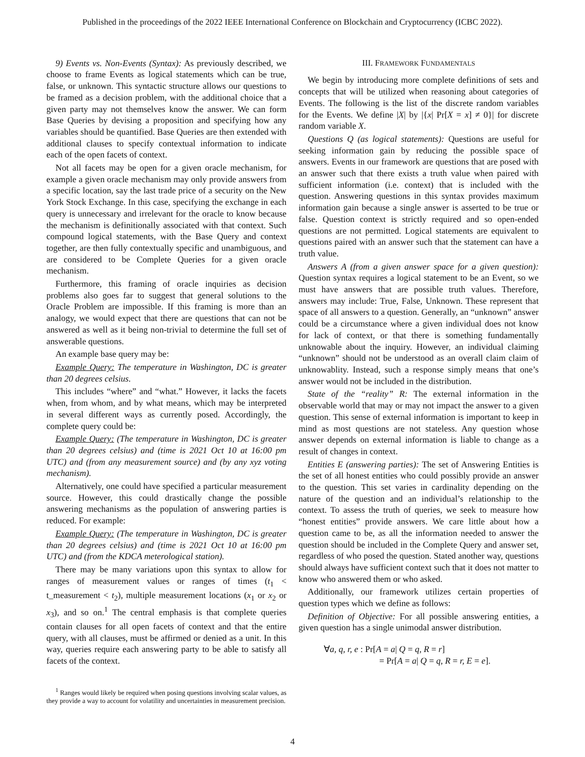Published in the proceedings of the 2022 IEEE International Conference on Blockchain and Cryptocurrency (ICBC 2022).
9) Events vs. Non-Events (Syntax): As previously described, we choose to frame Events as logical statements which can be true, false, or unknown. This syntactic structure allows our questions to be framed as a decision problem, with the additional choice that a given party may not themselves know the answer. We can form Base Queries by devising a proposition and specifying how any variables should be quantified. Base Queries are then extended with additional clauses to specify contextual information to indicate each of the open facets of context.
Not all facets may be open for a given oracle mechanism, for example a given oracle mechanism may only provide answers from a specific location, say the last trade price of a security on the New York Stock Exchange. In this case, specifying the exchange in each query is unnecessary and irrelevant for the oracle to know because the mechanism is definitionally associated with that context. Such compound logical statements, with the Base Query and context together, are then fully contextually specific and unambiguous, and are considered to be Complete Queries for a given oracle mechanism.
Furthermore, this framing of oracle inquiries as decision problems also goes far to suggest that general solutions to the Oracle Problem are impossible. If this framing is more than an analogy, we would expect that there are questions that can not be answered as well as it being non-trivial to determine the full set of answerable questions.
An example base query may be:
Example Query: The temperature in Washington, DC is greater than 20 degrees celsius.
This includes “where” and “what.” However, it lacks the facets when, from whom, and by what means, which may be interpreted in several different ways as currently posed. Accordingly, the complete query could be:
Example Query: (The temperature in Washington, DC is greater than 20 degrees celsius) and (time is 2021 Oct 10 at 16:00 pm UTC) and (from any measurement source) and (by any xyz voting mechanism).
Alternatively, one could have specified a particular measurement source. However, this could drastically change the possible answering mechanisms as the population of answering parties is reduced. For example:
Example Query: (The temperature in Washington, DC is greater than 20 degrees celsius) and (time is 2021 Oct 10 at 16:00 pm UTC) and (from the KDCA meterological station).
There may be many variations upon this syntax to allow for ranges of measurement values or ranges of times (t<sub>1</sub> < t_measurement < t<sub>2</sub>), multiple measurement locations (x<sub>1</sub> or x<sub>2</sub> or x<sub>3</sub>), and so on.<sup>1</sup> The central emphasis is that complete queries contain clauses for all open facets of context and that the entire query, with all clauses, must be affirmed or denied as a unit. In this way, queries require each answering party to be able to satisfy all facets of the context.
<sup>1</sup> Ranges would likely be required when posing questions involving scalar values, as they provide a way to account for volatility and uncertainties in measurement precision.
III. FRAMEWORK FUNDAMENTALS
We begin by introducing more complete definitions of sets and concepts that will be utilized when reasoning about categories of Events. The following is the list of the discrete random variables for the Events. We define |X| by |{x| Pr[X = x] ≠ 0}| for discrete random variable X.
Questions Q (as logical statements): Questions are useful for seeking information gain by reducing the possible space of answers. Events in our framework are questions that are posed with an answer such that there exists a truth value when paired with sufficient information (i.e. context) that is included with the question. Answering questions in this syntax provides maximum information gain because a single answer is asserted to be true or false. Question context is strictly required and so open-ended questions are not permitted. Logical statements are equivalent to questions paired with an answer such that the statement can have a truth value.
Answers A (from a given answer space for a given question): Question syntax requires a logical statement to be an Event, so we must have answers that are possible truth values. Therefore, answers may include: True, False, Unknown. These represent that space of all answers to a question. Generally, an “unknown” answer could be a circumstance where a given individual does not know for lack of context, or that there is something fundamentally unknowable about the inquiry. However, an individual claiming “unknown” should not be understood as an overall claim claim of unknowablity. Instead, such a response simply means that one’s answer would not be included in the distribution.
State of the “reality” R: The external information in the observable world that may or may not impact the answer to a given question. This sense of external information is important to keep in mind as most questions are not stateless. Any question whose answer depends on external information is liable to change as a result of changes in context.
Entities E (answering parties): The set of Answering Entities is the set of all honest entities who could possibly provide an answer to the question. This set varies in cardinality depending on the nature of the question and an individual’s relationship to the context. To assess the truth of queries, we seek to measure how “honest entities” provide answers. We care little about how a question came to be, as all the information needed to answer the question should be included in the Complete Query and answer set, regardless of who posed the question. Stated another way, questions should always have sufficient context such that it does not matter to know who answered them or who asked.
Additionally, our framework utilizes certain properties of question types which we define as follows:
Definition of Objective: For all possible answering entities, a given question has a single unimodal answer distribution.
∀a, q, r, e : Pr[A = a| Q = q, R = r]
= Pr[A = a| Q = q, R = r, E = e].
4